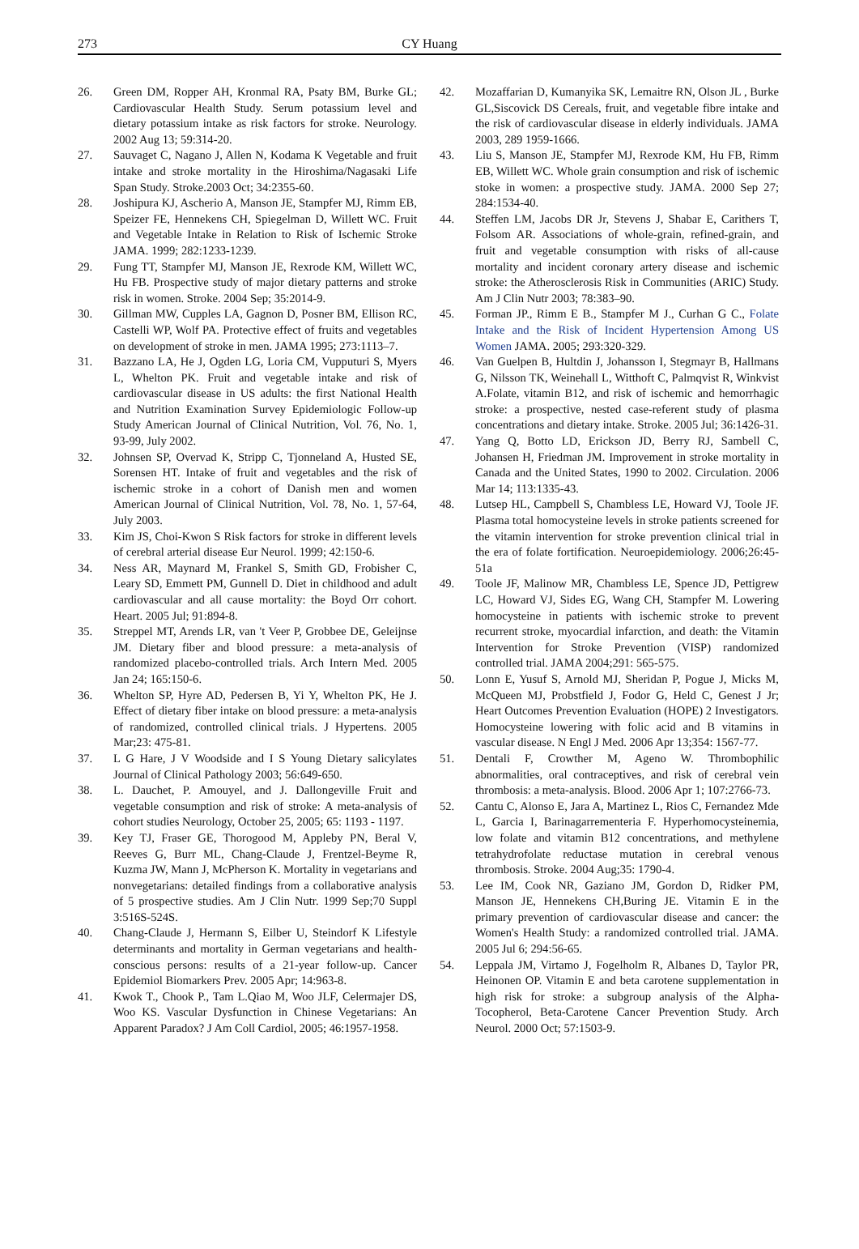273 CY Huang
26. Green DM, Ropper AH, Kronmal RA, Psaty BM, Burke GL; Cardiovascular Health Study. Serum potassium level and dietary potassium intake as risk factors for stroke. Neurology. 2002 Aug 13; 59:314-20.
27. Sauvaget C, Nagano J, Allen N, Kodama K Vegetable and fruit intake and stroke mortality in the Hiroshima/Nagasaki Life Span Study. Stroke.2003 Oct; 34:2355-60.
28. Joshipura KJ, Ascherio A, Manson JE, Stampfer MJ, Rimm EB, Speizer FE, Hennekens CH, Spiegelman D, Willett WC. Fruit and Vegetable Intake in Relation to Risk of Ischemic Stroke JAMA. 1999; 282:1233-1239.
29. Fung TT, Stampfer MJ, Manson JE, Rexrode KM, Willett WC, Hu FB. Prospective study of major dietary patterns and stroke risk in women. Stroke. 2004 Sep; 35:2014-9.
30. Gillman MW, Cupples LA, Gagnon D, Posner BM, Ellison RC, Castelli WP, Wolf PA. Protective effect of fruits and vegetables on development of stroke in men. JAMA 1995; 273:1113–7.
31. Bazzano LA, He J, Ogden LG, Loria CM, Vupputuri S, Myers L, Whelton PK. Fruit and vegetable intake and risk of cardiovascular disease in US adults: the first National Health and Nutrition Examination Survey Epidemiologic Follow-up Study American Journal of Clinical Nutrition, Vol. 76, No. 1, 93-99, July 2002.
32. Johnsen SP, Overvad K, Stripp C, Tjonneland A, Husted SE, Sorensen HT. Intake of fruit and vegetables and the risk of ischemic stroke in a cohort of Danish men and women American Journal of Clinical Nutrition, Vol. 78, No. 1, 57-64, July 2003.
33. Kim JS, Choi-Kwon S Risk factors for stroke in different levels of cerebral arterial disease Eur Neurol. 1999; 42:150-6.
34. Ness AR, Maynard M, Frankel S, Smith GD, Frobisher C, Leary SD, Emmett PM, Gunnell D. Diet in childhood and adult cardiovascular and all cause mortality: the Boyd Orr cohort. Heart. 2005 Jul; 91:894-8.
35. Streppel MT, Arends LR, van 't Veer P, Grobbee DE, Geleijnse JM. Dietary fiber and blood pressure: a meta-analysis of randomized placebo-controlled trials. Arch Intern Med. 2005 Jan 24; 165:150-6.
36. Whelton SP, Hyre AD, Pedersen B, Yi Y, Whelton PK, He J. Effect of dietary fiber intake on blood pressure: a meta-analysis of randomized, controlled clinical trials. J Hypertens. 2005 Mar;23: 475-81.
37. L G Hare, J V Woodside and I S Young Dietary salicylates Journal of Clinical Pathology 2003; 56:649-650.
38. L. Dauchet, P. Amouyel, and J. Dallongeville Fruit and vegetable consumption and risk of stroke: A meta-analysis of cohort studies Neurology, October 25, 2005; 65: 1193 - 1197.
39. Key TJ, Fraser GE, Thorogood M, Appleby PN, Beral V, Reeves G, Burr ML, Chang-Claude J, Frentzel-Beyme R, Kuzma JW, Mann J, McPherson K. Mortality in vegetarians and nonvegetarians: detailed findings from a collaborative analysis of 5 prospective studies. Am J Clin Nutr. 1999 Sep;70 Suppl 3:516S-524S.
40. Chang-Claude J, Hermann S, Eilber U, Steindorf K Lifestyle determinants and mortality in German vegetarians and health-conscious persons: results of a 21-year follow-up. Cancer Epidemiol Biomarkers Prev. 2005 Apr; 14:963-8.
41. Kwok T., Chook P., Tam L.Qiao M, Woo JLF, Celermajer DS, Woo KS. Vascular Dysfunction in Chinese Vegetarians: An Apparent Paradox? J Am Coll Cardiol, 2005; 46:1957-1958.
42. Mozaffarian D, Kumanyika SK, Lemaitre RN, Olson JL , Burke GL,Siscovick DS Cereals, fruit, and vegetable fibre intake and the risk of cardiovascular disease in elderly individuals. JAMA 2003, 289 1959-1666.
43. Liu S, Manson JE, Stampfer MJ, Rexrode KM, Hu FB, Rimm EB, Willett WC. Whole grain consumption and risk of ischemic stoke in women: a prospective study. JAMA. 2000 Sep 27; 284:1534-40.
44. Steffen LM, Jacobs DR Jr, Stevens J, Shabar E, Carithers T, Folsom AR. Associations of whole-grain, refined-grain, and fruit and vegetable consumption with risks of all-cause mortality and incident coronary artery disease and ischemic stroke: the Atherosclerosis Risk in Communities (ARIC) Study. Am J Clin Nutr 2003; 78:383–90.
45. Forman JP., Rimm E B., Stampfer M J., Curhan G C., Folate Intake and the Risk of Incident Hypertension Among US Women JAMA. 2005; 293:320-329.
46. Van Guelpen B, Hultdin J, Johansson I, Stegmayr B, Hallmans G, Nilsson TK, Weinehall L, Witthoft C, Palmqvist R, Winkvist A.Folate, vitamin B12, and risk of ischemic and hemorrhagic stroke: a prospective, nested case-referent study of plasma concentrations and dietary intake. Stroke. 2005 Jul; 36:1426-31.
47. Yang Q, Botto LD, Erickson JD, Berry RJ, Sambell C, Johansen H, Friedman JM. Improvement in stroke mortality in Canada and the United States, 1990 to 2002. Circulation. 2006 Mar 14; 113:1335-43.
48. Lutsep HL, Campbell S, Chambless LE, Howard VJ, Toole JF. Plasma total homocysteine levels in stroke patients screened for the vitamin intervention for stroke prevention clinical trial in the era of folate fortification. Neuroepidemiology. 2006;26:45-51a
49. Toole JF, Malinow MR, Chambless LE, Spence JD, Pettigrew LC, Howard VJ, Sides EG, Wang CH, Stampfer M. Lowering homocysteine in patients with ischemic stroke to prevent recurrent stroke, myocardial infarction, and death: the Vitamin Intervention for Stroke Prevention (VISP) randomized controlled trial. JAMA 2004;291: 565-575.
50. Lonn E, Yusuf S, Arnold MJ, Sheridan P, Pogue J, Micks M, McQueen MJ, Probstfield J, Fodor G, Held C, Genest J Jr; Heart Outcomes Prevention Evaluation (HOPE) 2 Investigators. Homocysteine lowering with folic acid and B vitamins in vascular disease. N Engl J Med. 2006 Apr 13;354: 1567-77.
51. Dentali F, Crowther M, Ageno W. Thrombophilic abnormalities, oral contraceptives, and risk of cerebral vein thrombosis: a meta-analysis. Blood. 2006 Apr 1; 107:2766-73.
52. Cantu C, Alonso E, Jara A, Martinez L, Rios C, Fernandez Mde L, Garcia I, Barinagarrementeria F. Hyperhomocysteinemia, low folate and vitamin B12 concentrations, and methylene tetrahydrofolate reductase mutation in cerebral venous thrombosis. Stroke. 2004 Aug;35: 1790-4.
53. Lee IM, Cook NR, Gaziano JM, Gordon D, Ridker PM, Manson JE, Hennekens CH,Buring JE. Vitamin E in the primary prevention of cardiovascular disease and cancer: the Women's Health Study: a randomized controlled trial. JAMA. 2005 Jul 6; 294:56-65.
54. Leppala JM, Virtamo J, Fogelholm R, Albanes D, Taylor PR, Heinonen OP. Vitamin E and beta carotene supplementation in high risk for stroke: a subgroup analysis of the Alpha-Tocopherol, Beta-Carotene Cancer Prevention Study. Arch Neurol. 2000 Oct; 57:1503-9.